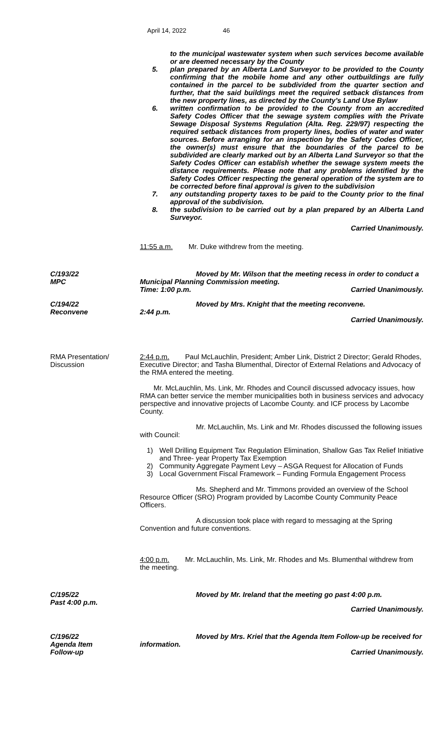April 14, 2022 46
to the municipal wastewater system when such services become available or are deemed necessary by the County
5. plan prepared by an Alberta Land Surveyor to be provided to the County confirming that the mobile home and any other outbuildings are fully contained in the parcel to be subdivided from the quarter section and further, that the said buildings meet the required setback distances from the new property lines, as directed by the County’s Land Use Bylaw
6. written confirmation to be provided to the County from an accredited Safety Codes Officer that the sewage system complies with the Private Sewage Disposal Systems Regulation (Alta. Reg. 229/97) respecting the required setback distances from property lines, bodies of water and water sources. Before arranging for an inspection by the Safety Codes Officer, the owner(s) must ensure that the boundaries of the parcel to be subdivided are clearly marked out by an Alberta Land Surveyor so that the Safety Codes Officer can establish whether the sewage system meets the distance requirements. Please note that any problems identified by the Safety Codes Officer respecting the general operation of the system are to be corrected before final approval is given to the subdivision
7. any outstanding property taxes to be paid to the County prior to the final approval of the subdivision.
8. the subdivision to be carried out by a plan prepared by an Alberta Land Surveyor.
Carried Unanimously.
11:55 a.m. Mr. Duke withdrew from the meeting.
C/193/22
MPC
Moved by Mr. Wilson that the meeting recess in order to conduct a Municipal Planning Commission meeting.
Time: 1:00 p.m. Carried Unanimously.
C/194/22
Reconvene
Moved by Mrs. Knight that the meeting reconvene.
2:44 p.m.
Carried Unanimously.
RMA Presentation/
Discussion
2:44 p.m. Paul McLauchlin, President; Amber Link, District 2 Director; Gerald Rhodes, Executive Director; and Tasha Blumenthal, Director of External Relations and Advocacy of the RMA entered the meeting.
Mr. McLauchlin, Ms. Link, Mr. Rhodes and Council discussed advocacy issues, how RMA can better service the member municipalities both in business services and advocacy perspective and innovative projects of Lacombe County. and ICF process by Lacombe County.
Mr. McLauchlin, Ms. Link and Mr. Rhodes discussed the following issues with Council:
1) Well Drilling Equipment Tax Regulation Elimination, Shallow Gas Tax Relief Initiative and Three- year Property Tax Exemption
2) Community Aggregate Payment Levy – ASGA Request for Allocation of Funds
3) Local Government Fiscal Framework – Funding Formula Engagement Process
Ms. Shepherd and Mr. Timmons provided an overview of the School Resource Officer (SRO) Program provided by Lacombe County Community Peace Officers.
A discussion took place with regard to messaging at the Spring Convention and future conventions.
4:00 p.m. Mr. McLauchlin, Ms. Link, Mr. Rhodes and Ms. Blumenthal withdrew from the meeting.
C/195/22
Past 4:00 p.m.
Moved by Mr. Ireland that the meeting go past 4:00 p.m.
Carried Unanimously.
C/196/22
Agenda Item
Follow-up
Moved by Mrs. Kriel that the Agenda Item Follow-up be received for information.
Carried Unanimously.